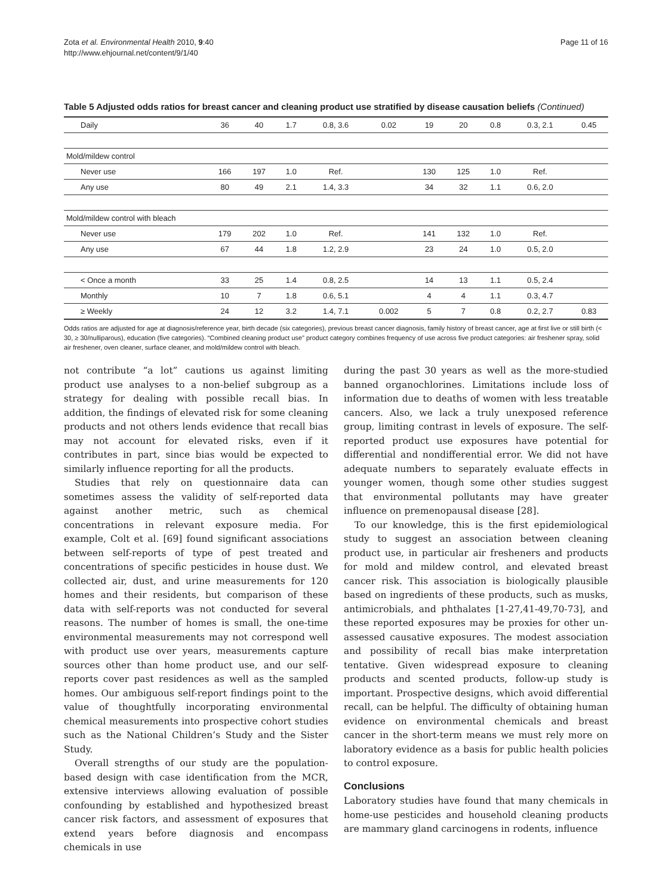Zota et al. Environmental Health 2010, 9:40
http://www.ehjournal.net/content/9/1/40
Page 11 of 16
Table 5 Adjusted odds ratios for breast cancer and cleaning product use stratified by disease causation beliefs (Continued)
| Daily | 36 | 40 | 1.7 | 0.8, 3.6 | 0.02 | 19 | 20 | 0.8 | 0.3, 2.1 | 0.45 |
| Mold/mildew control | | | | | | | | | | |
| Never use | 166 | 197 | 1.0 | Ref. | | 130 | 125 | 1.0 | Ref. | |
| Any use | 80 | 49 | 2.1 | 1.4, 3.3 | | 34 | 32 | 1.1 | 0.6, 2.0 | |
| Mold/mildew control with bleach | | | | | | | | | | |
| Never use | 179 | 202 | 1.0 | Ref. | | 141 | 132 | 1.0 | Ref. | |
| Any use | 67 | 44 | 1.8 | 1.2, 2.9 | | 23 | 24 | 1.0 | 0.5, 2.0 | |
| < Once a month | 33 | 25 | 1.4 | 0.8, 2.5 | | 14 | 13 | 1.1 | 0.5, 2.4 | |
| Monthly | 10 | 7 | 1.8 | 0.6, 5.1 | | 4 | 4 | 1.1 | 0.3, 4.7 | |
| ≥ Weekly | 24 | 12 | 3.2 | 1.4, 7.1 | 0.002 | 5 | 7 | 0.8 | 0.2, 2.7 | 0.83 |
Odds ratios are adjusted for age at diagnosis/reference year, birth decade (six categories), previous breast cancer diagnosis, family history of breast cancer, age at first live or still birth (< 30, ≥ 30/nulliparous), education (five categories). “Combined cleaning product use” product category combines frequency of use across five product categories: air freshener spray, solid air freshener, oven cleaner, surface cleaner, and mold/mildew control with bleach.
not contribute “a lot” cautions us against limiting product use analyses to a non-belief subgroup as a strategy for dealing with possible recall bias. In addition, the findings of elevated risk for some cleaning products and not others lends evidence that recall bias may not account for elevated risks, even if it contributes in part, since bias would be expected to similarly influence reporting for all the products.
Studies that rely on questionnaire data can sometimes assess the validity of self-reported data against another metric, such as chemical concentrations in relevant exposure media. For example, Colt et al. [69] found significant associations between self-reports of type of pest treated and concentrations of specific pesticides in house dust. We collected air, dust, and urine measurements for 120 homes and their residents, but comparison of these data with self-reports was not conducted for several reasons. The number of homes is small, the one-time environmental measurements may not correspond well with product use over years, measurements capture sources other than home product use, and our self-reports cover past residences as well as the sampled homes. Our ambiguous self-report findings point to the value of thoughtfully incorporating environmental chemical measurements into prospective cohort studies such as the National Children’s Study and the Sister Study.
Overall strengths of our study are the population-based design with case identification from the MCR, extensive interviews allowing evaluation of possible confounding by established and hypothesized breast cancer risk factors, and assessment of exposures that extend years before diagnosis and encompass chemicals in use
during the past 30 years as well as the more-studied banned organochlorines. Limitations include loss of information due to deaths of women with less treatable cancers. Also, we lack a truly unexposed reference group, limiting contrast in levels of exposure. The self-reported product use exposures have potential for differential and nondifferential error. We did not have adequate numbers to separately evaluate effects in younger women, though some other studies suggest that environmental pollutants may have greater influence on premenopausal disease [28].
To our knowledge, this is the first epidemiological study to suggest an association between cleaning product use, in particular air fresheners and products for mold and mildew control, and elevated breast cancer risk. This association is biologically plausible based on ingredients of these products, such as musks, antimicrobials, and phthalates [1-27,41-49,70-73], and these reported exposures may be proxies for other un-assessed causative exposures. The modest association and possibility of recall bias make interpretation tentative. Given widespread exposure to cleaning products and scented products, follow-up study is important. Prospective designs, which avoid differential recall, can be helpful. The difficulty of obtaining human evidence on environmental chemicals and breast cancer in the short-term means we must rely more on laboratory evidence as a basis for public health policies to control exposure.
Conclusions
Laboratory studies have found that many chemicals in home-use pesticides and household cleaning products are mammary gland carcinogens in rodents, influence